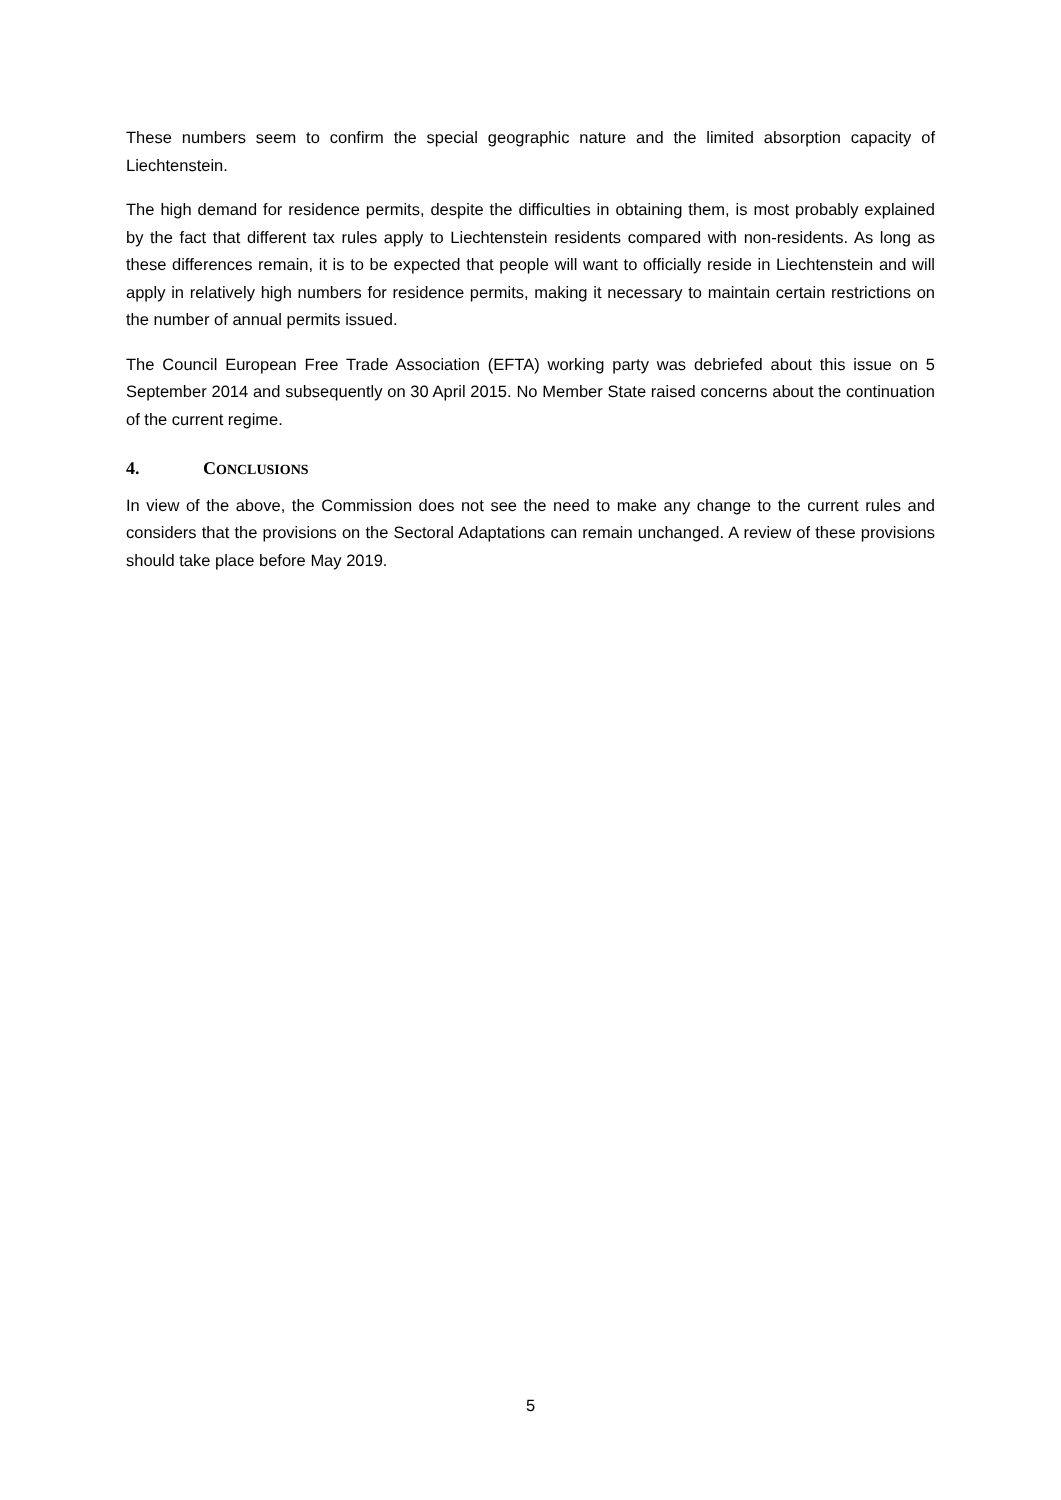These numbers seem to confirm the special geographic nature and the limited absorption capacity of Liechtenstein.
The high demand for residence permits, despite the difficulties in obtaining them, is most probably explained by the fact that different tax rules apply to Liechtenstein residents compared with non-residents. As long as these differences remain, it is to be expected that people will want to officially reside in Liechtenstein and will apply in relatively high numbers for residence permits, making it necessary to maintain certain restrictions on the number of annual permits issued.
The Council European Free Trade Association (EFTA) working party was debriefed about this issue on 5 September 2014 and subsequently on 30 April 2015. No Member State raised concerns about the continuation of the current regime.
4. CONCLUSIONS
In view of the above, the Commission does not see the need to make any change to the current rules and considers that the provisions on the Sectoral Adaptations can remain unchanged. A review of these provisions should take place before May 2019.
5